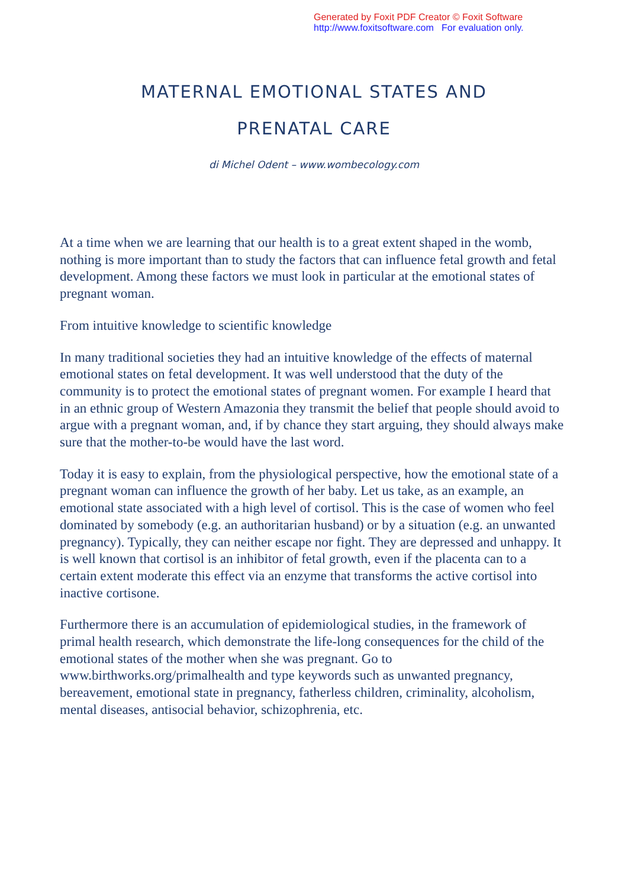Generated by Foxit PDF Creator © Foxit Software
http://www.foxitsoftware.com For evaluation only.
MATERNAL EMOTIONAL STATES AND
PRENATAL CARE
di Michel Odent – www.wombecology.com
At a time when we are learning that our health is to a great extent shaped in the womb, nothing is more important than to study the factors that can influence fetal growth and fetal development. Among these factors we must look in particular at the emotional states of pregnant woman.
From intuitive knowledge to scientific knowledge
In many traditional societies they had an intuitive knowledge of the effects of maternal emotional states on fetal development. It was well understood that the duty of the community is to protect the emotional states of pregnant women. For example I heard that in an ethnic group of Western Amazonia they transmit the belief that people should avoid to argue with a pregnant woman, and, if by chance they start arguing, they should always make sure that the mother-to-be would have the last word.
Today it is easy to explain, from the physiological perspective, how the emotional state of a pregnant woman can influence the growth of her baby. Let us take, as an example, an emotional state associated with a high level of cortisol. This is the case of women who feel dominated by somebody (e.g. an authoritarian husband) or by a situation (e.g. an unwanted pregnancy). Typically, they can neither escape nor fight. They are depressed and unhappy. It is well known that cortisol is an inhibitor of fetal growth, even if the placenta can to a certain extent moderate this effect via an enzyme that transforms the active cortisol into inactive cortisone.
Furthermore there is an accumulation of epidemiological studies, in the framework of primal health research, which demonstrate the life-long consequences for the child of the emotional states of the mother when she was pregnant. Go to www.birthworks.org/primalhealth and type keywords such as unwanted pregnancy, bereavement, emotional state in pregnancy, fatherless children, criminality, alcoholism, mental diseases, antisocial behavior, schizophrenia, etc.